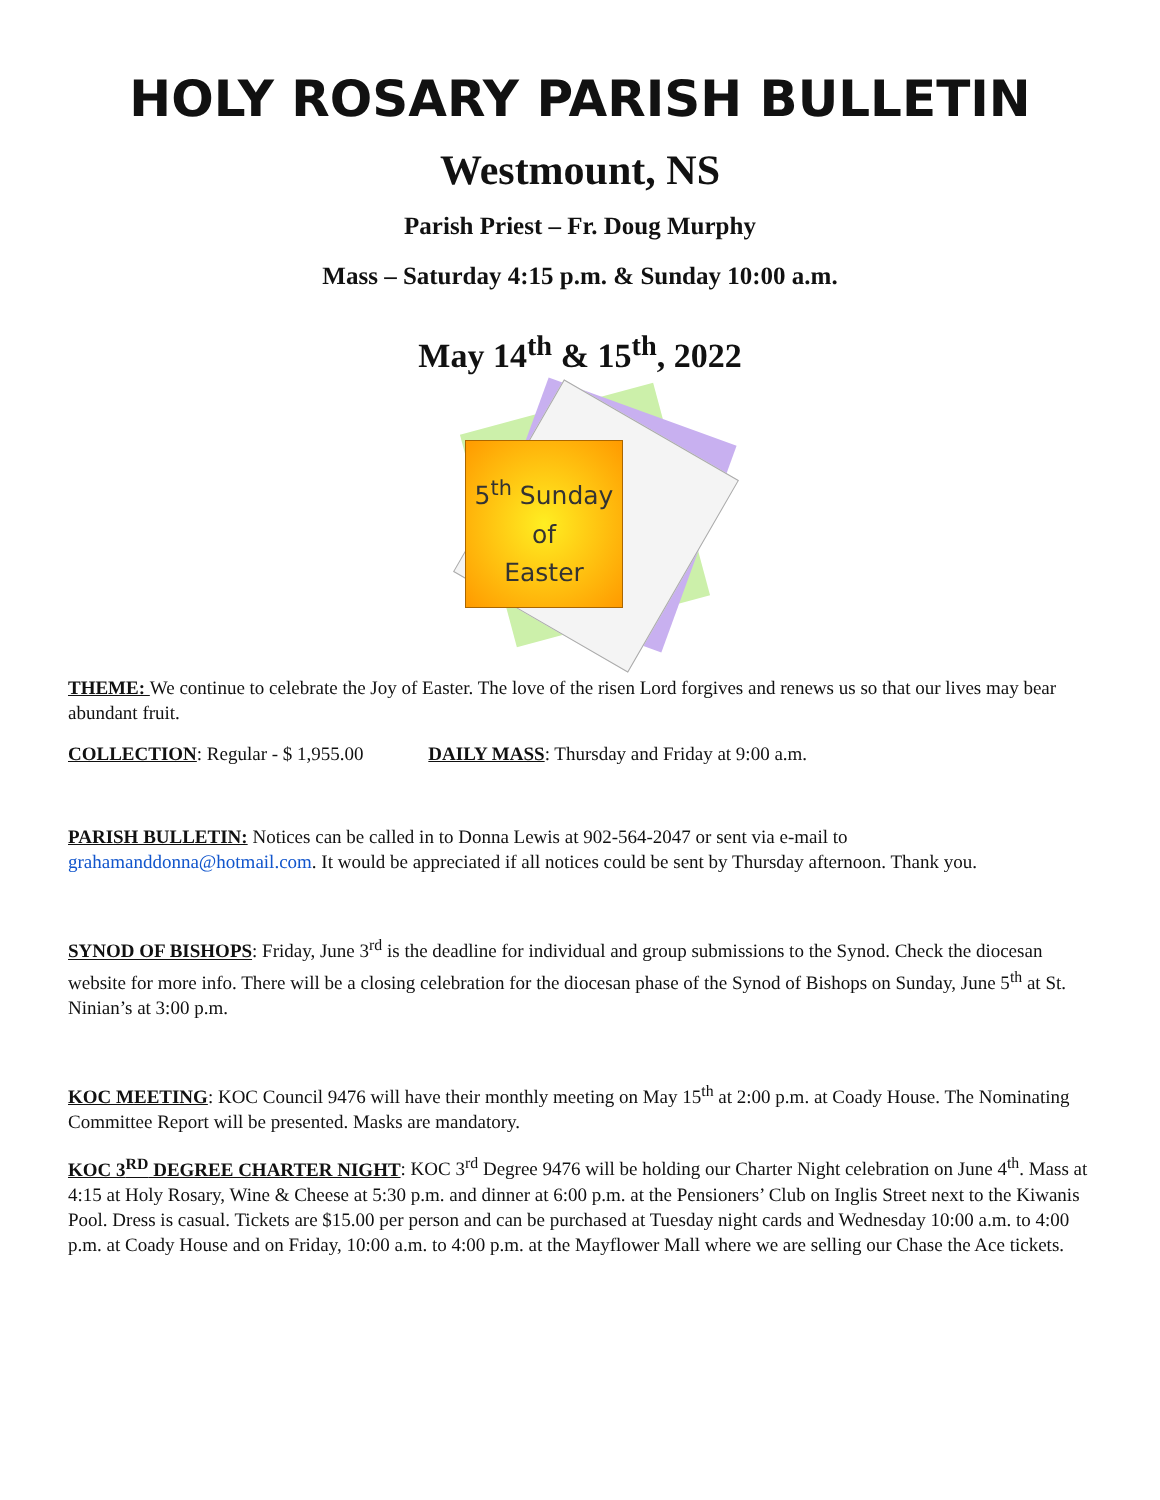HOLY ROSARY PARISH BULLETIN
Westmount, NS
Parish Priest – Fr. Doug Murphy
Mass – Saturday 4:15 p.m. & Sunday 10:00 a.m.
May 14<sup>th</sup> & 15<sup>th</sup>, 2022
5<sup>th</sup> Sunday
of
Easter
THEME: We continue to celebrate the Joy of Easter. The love of the risen Lord forgives and renews us so that our lives may bear abundant fruit.
COLLECTION: Regular - $ 1,955.00 DAILY MASS: Thursday and Friday at 9:00 a.m.
PARISH BULLETIN: Notices can be called in to Donna Lewis at 902-564-2047 or sent via e-mail to grahamanddonna@hotmail.com. It would be appreciated if all notices could be sent by Thursday afternoon. Thank you.
SYNOD OF BISHOPS: Friday, June 3<sup>rd</sup> is the deadline for individual and group submissions to the Synod. Check the diocesan website for more info. There will be a closing celebration for the diocesan phase of the Synod of Bishops on Sunday, June 5<sup>th</sup> at St. Ninian’s at 3:00 p.m.
KOC MEETING: KOC Council 9476 will have their monthly meeting on May 15<sup>th</sup> at 2:00 p.m. at Coady House. The Nominating Committee Report will be presented. Masks are mandatory.
KOC 3<sup>RD</sup> DEGREE CHARTER NIGHT: KOC 3<sup>rd</sup> Degree 9476 will be holding our Charter Night celebration on June 4<sup>th</sup>. Mass at 4:15 at Holy Rosary, Wine & Cheese at 5:30 p.m. and dinner at 6:00 p.m. at the Pensioners’ Club on Inglis Street next to the Kiwanis Pool. Dress is casual. Tickets are $15.00 per person and can be purchased at Tuesday night cards and Wednesday 10:00 a.m. to 4:00 p.m. at Coady House and on Friday, 10:00 a.m. to 4:00 p.m. at the Mayflower Mall where we are selling our Chase the Ace tickets.